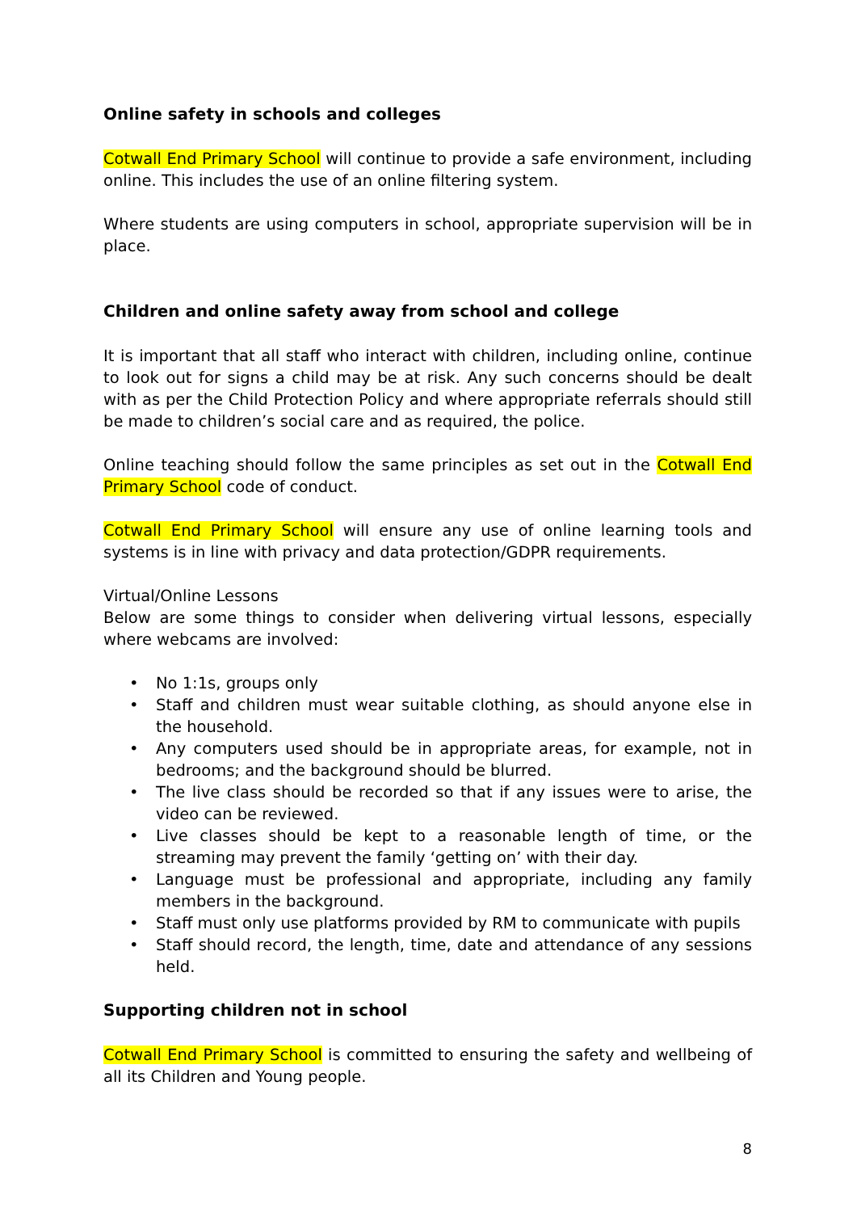Online safety in schools and colleges
Cotwall End Primary School will continue to provide a safe environment, including online. This includes the use of an online filtering system.
Where students are using computers in school, appropriate supervision will be in place.
Children and online safety away from school and college
It is important that all staff who interact with children, including online, continue to look out for signs a child may be at risk. Any such concerns should be dealt with as per the Child Protection Policy and where appropriate referrals should still be made to children’s social care and as required, the police.
Online teaching should follow the same principles as set out in the Cotwall End Primary School code of conduct.
Cotwall End Primary School will ensure any use of online learning tools and systems is in line with privacy and data protection/GDPR requirements.
Virtual/Online Lessons
Below are some things to consider when delivering virtual lessons, especially where webcams are involved:
• No 1:1s, groups only
• Staff and children must wear suitable clothing, as should anyone else in the household.
• Any computers used should be in appropriate areas, for example, not in bedrooms; and the background should be blurred.
• The live class should be recorded so that if any issues were to arise, the video can be reviewed.
• Live classes should be kept to a reasonable length of time, or the streaming may prevent the family ‘getting on’ with their day.
• Language must be professional and appropriate, including any family members in the background.
• Staff must only use platforms provided by RM to communicate with pupils
• Staff should record, the length, time, date and attendance of any sessions held.
Supporting children not in school
Cotwall End Primary School is committed to ensuring the safety and wellbeing of all its Children and Young people.
8